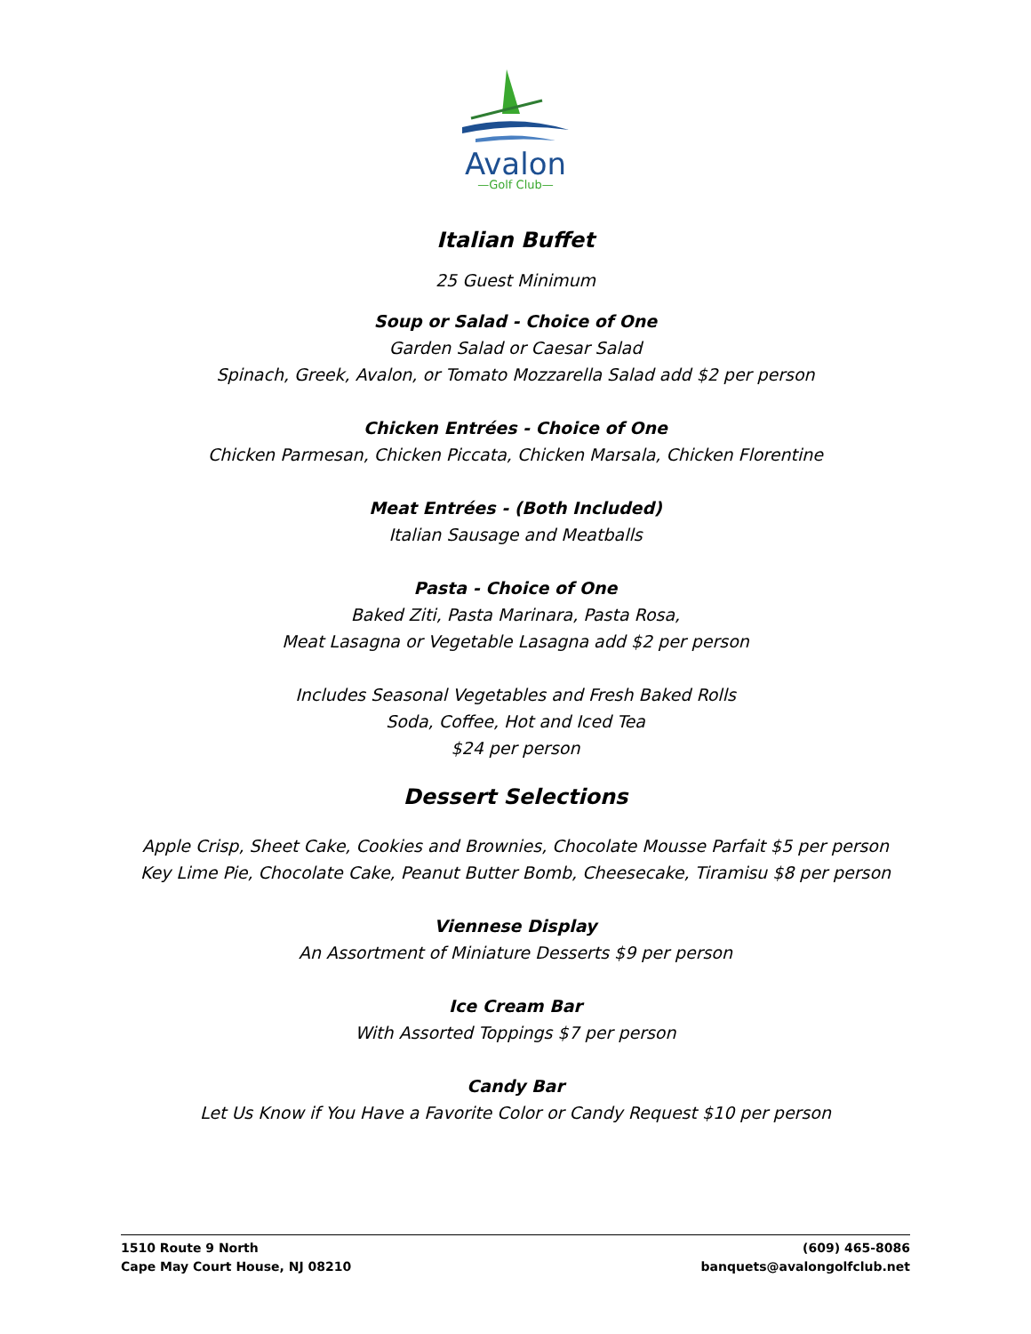Avalon
—Golf Club—
Italian Buffet
25 Guest Minimum
Soup or Salad - Choice of One
Garden Salad or Caesar Salad
Spinach, Greek, Avalon, or Tomato Mozzarella Salad add $2 per person
Chicken Entrées - Choice of One
Chicken Parmesan, Chicken Piccata, Chicken Marsala, Chicken Florentine
Meat Entrées - (Both Included)
Italian Sausage and Meatballs
Pasta - Choice of One
Baked Ziti, Pasta Marinara, Pasta Rosa,
Meat Lasagna or Vegetable Lasagna add $2 per person
Includes Seasonal Vegetables and Fresh Baked Rolls
Soda, Coffee, Hot and Iced Tea
$24 per person
Dessert Selections
Apple Crisp, Sheet Cake, Cookies and Brownies, Chocolate Mousse Parfait $5 per person
Key Lime Pie, Chocolate Cake, Peanut Butter Bomb, Cheesecake, Tiramisu $8 per person
Viennese Display
An Assortment of Miniature Desserts $9 per person
Ice Cream Bar
With Assorted Toppings $7 per person
Candy Bar
Let Us Know if You Have a Favorite Color or Candy Request $10 per person
1510 Route 9 North
Cape May Court House, NJ 08210
(609) 465-8086
banquets@avalongolfclub.net